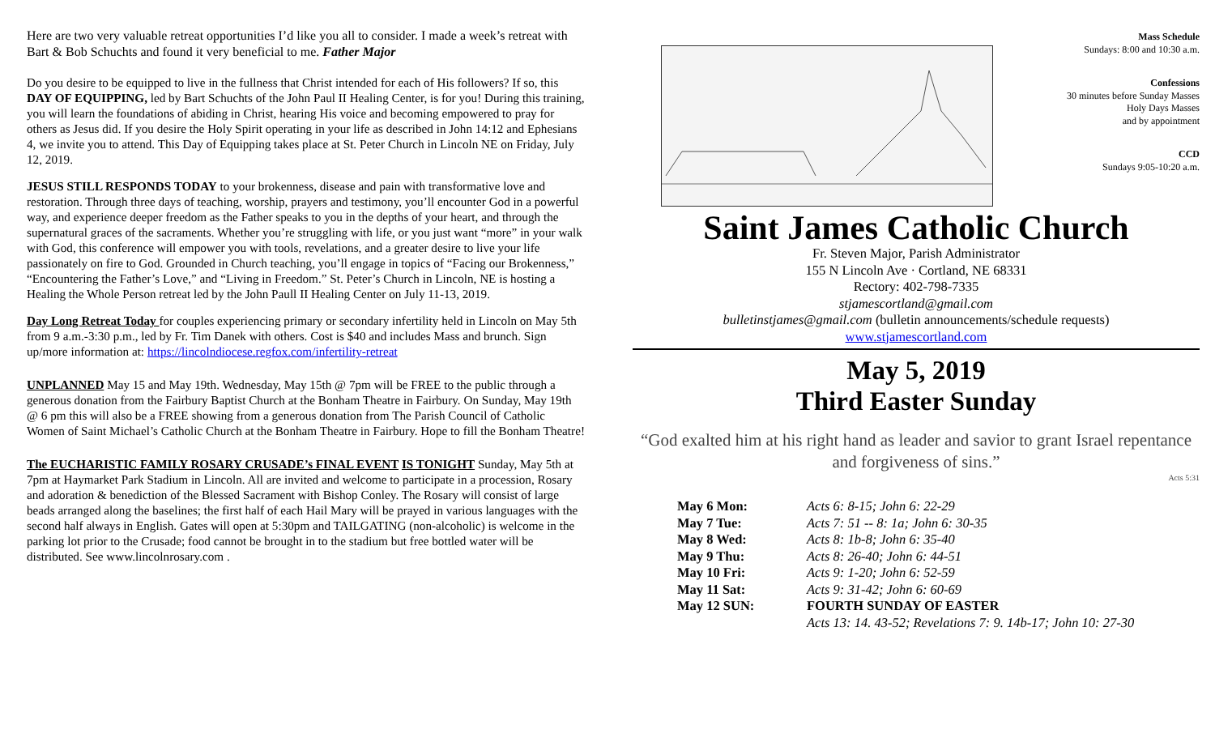Here are two very valuable retreat opportunities I’d like you all to consider. I made a week’s retreat with Bart & Bob Schuchts and found it very beneficial to me. Father Major
Do you desire to be equipped to live in the fullness that Christ intended for each of His followers? If so, this DAY OF EQUIPPING, led by Bart Schuchts of the John Paul II Healing Center, is for you! During this training, you will learn the foundations of abiding in Christ, hearing His voice and becoming empowered to pray for others as Jesus did. If you desire the Holy Spirit operating in your life as described in John 14:12 and Ephesians 4, we invite you to attend. This Day of Equipping takes place at St. Peter Church in Lincoln NE on Friday, July 12, 2019.
JESUS STILL RESPONDS TODAY to your brokenness, disease and pain with transformative love and restoration. Through three days of teaching, worship, prayers and testimony, you’ll encounter God in a powerful way, and experience deeper freedom as the Father speaks to you in the depths of your heart, and through the supernatural graces of the sacraments. Whether you’re struggling with life, or you just want “more” in your walk with God, this conference will empower you with tools, revelations, and a greater desire to live your life passionately on fire to God. Grounded in Church teaching, you’ll engage in topics of “Facing our Brokenness,” “Encountering the Father’s Love,” and “Living in Freedom.” St. Peter’s Church in Lincoln, NE is hosting a Healing the Whole Person retreat led by the John Paull II Healing Center on July 11-13, 2019.
Day Long Retreat Today for couples experiencing primary or secondary infertility held in Lincoln on May 5th from 9 a.m.-3:30 p.m., led by Fr. Tim Danek with others. Cost is $40 and includes Mass and brunch. Sign up/more information at: https://lincolndiocese.regfox.com/infertility-retreat
UNPLANNED May 15 and May 19th. Wednesday, May 15th @ 7pm will be FREE to the public through a generous donation from the Fairbury Baptist Church at the Bonham Theatre in Fairbury. On Sunday, May 19th @ 6 pm this will also be a FREE showing from a generous donation from The Parish Council of Catholic Women of Saint Michael’s Catholic Church at the Bonham Theatre in Fairbury. Hope to fill the Bonham Theatre!
The EUCHARISTIC FAMILY ROSARY CRUSADE’s FINAL EVENT IS TONIGHT Sunday, May 5th at 7pm at Haymarket Park Stadium in Lincoln. All are invited and welcome to participate in a procession, Rosary and adoration & benediction of the Blessed Sacrament with Bishop Conley. The Rosary will consist of large beads arranged along the baselines; the first half of each Hail Mary will be prayed in various languages with the second half always in English. Gates will open at 5:30pm and TAILGATING (non-alcoholic) is welcome in the parking lot prior to the Crusade; food cannot be brought in to the stadium but free bottled water will be distributed. See www.lincolnrosary.com .
Mass Schedule
Sundays: 8:00 and 10:30 a.m.
Confessions
30 minutes before Sunday Masses
Holy Days Masses
and by appointment
CCD
Sundays 9:05-10:20 a.m.
Saint James Catholic Church
Fr. Steven Major, Parish Administrator
155 N Lincoln Ave · Cortland, NE 68331
Rectory: 402-798-7335
stjamescortland@gmail.com
bulletinstjames@gmail.com (bulletin announcements/schedule requests)
www.stjamescortland.com
May 5, 2019
Third Easter Sunday
“God exalted him at his right hand as leader and savior to grant Israel repentance and forgiveness of sins.”
Acts 5:31
May 6 Mon: Acts 6: 8-15; John 6: 22-29 May 7 Tue: Acts 7: 51 -- 8: 1a; John 6: 30-35 May 8 Wed: Acts 8: 1b-8; John 6: 35-40 May 9 Thu: Acts 8: 26-40; John 6: 44-51 May 10 Fri: Acts 9: 1-20; John 6: 52-59 May 11 Sat: Acts 9: 31-42; John 6: 60-69 May 12 SUN: FOURTH SUNDAY OF EASTER Acts 13: 14. 43-52; Revelations 7: 9. 14b-17; John 10: 27-30